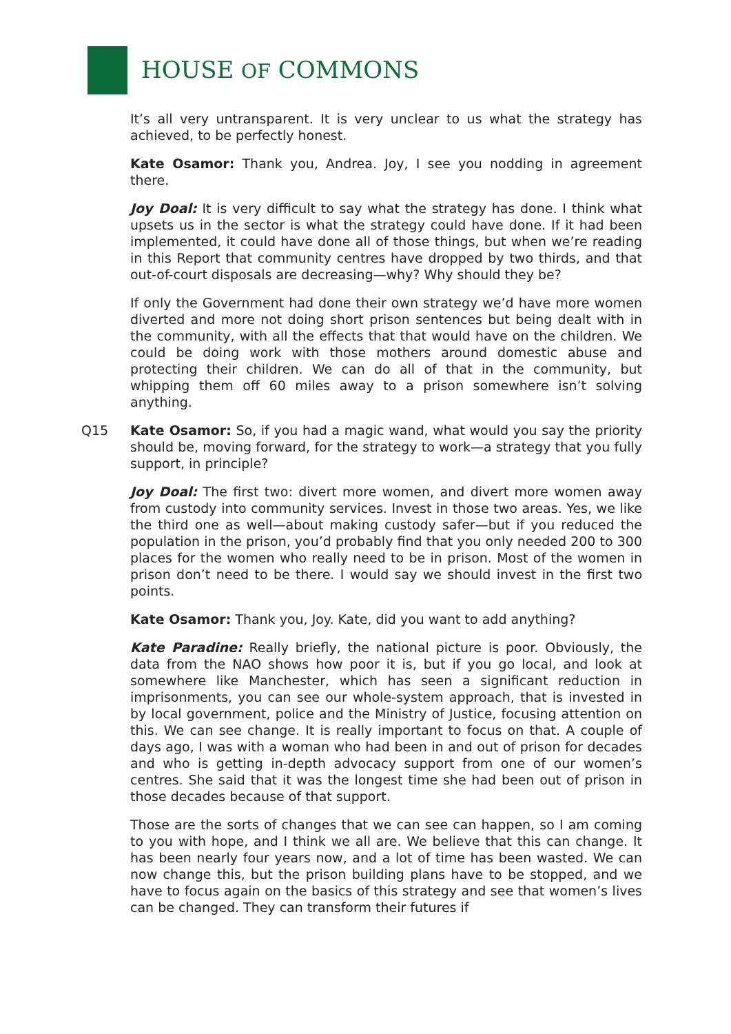HOUSE OF COMMONS
It’s all very untransparent. It is very unclear to us what the strategy has achieved, to be perfectly honest.
Kate Osamor: Thank you, Andrea. Joy, I see you nodding in agreement there.
Joy Doal: It is very difficult to say what the strategy has done. I think what upsets us in the sector is what the strategy could have done. If it had been implemented, it could have done all of those things, but when we’re reading in this Report that community centres have dropped by two thirds, and that out-of-court disposals are decreasing—why? Why should they be?
If only the Government had done their own strategy we’d have more women diverted and more not doing short prison sentences but being dealt with in the community, with all the effects that that would have on the children. We could be doing work with those mothers around domestic abuse and protecting their children. We can do all of that in the community, but whipping them off 60 miles away to a prison somewhere isn’t solving anything.
Q15 Kate Osamor: So, if you had a magic wand, what would you say the priority should be, moving forward, for the strategy to work—a strategy that you fully support, in principle?
Joy Doal: The first two: divert more women, and divert more women away from custody into community services. Invest in those two areas. Yes, we like the third one as well—about making custody safer—but if you reduced the population in the prison, you’d probably find that you only needed 200 to 300 places for the women who really need to be in prison. Most of the women in prison don’t need to be there. I would say we should invest in the first two points.
Kate Osamor: Thank you, Joy. Kate, did you want to add anything?
Kate Paradine: Really briefly, the national picture is poor. Obviously, the data from the NAO shows how poor it is, but if you go local, and look at somewhere like Manchester, which has seen a significant reduction in imprisonments, you can see our whole-system approach, that is invested in by local government, police and the Ministry of Justice, focusing attention on this. We can see change. It is really important to focus on that. A couple of days ago, I was with a woman who had been in and out of prison for decades and who is getting in-depth advocacy support from one of our women’s centres. She said that it was the longest time she had been out of prison in those decades because of that support.
Those are the sorts of changes that we can see can happen, so I am coming to you with hope, and I think we all are. We believe that this can change. It has been nearly four years now, and a lot of time has been wasted. We can now change this, but the prison building plans have to be stopped, and we have to focus again on the basics of this strategy and see that women’s lives can be changed. They can transform their futures if